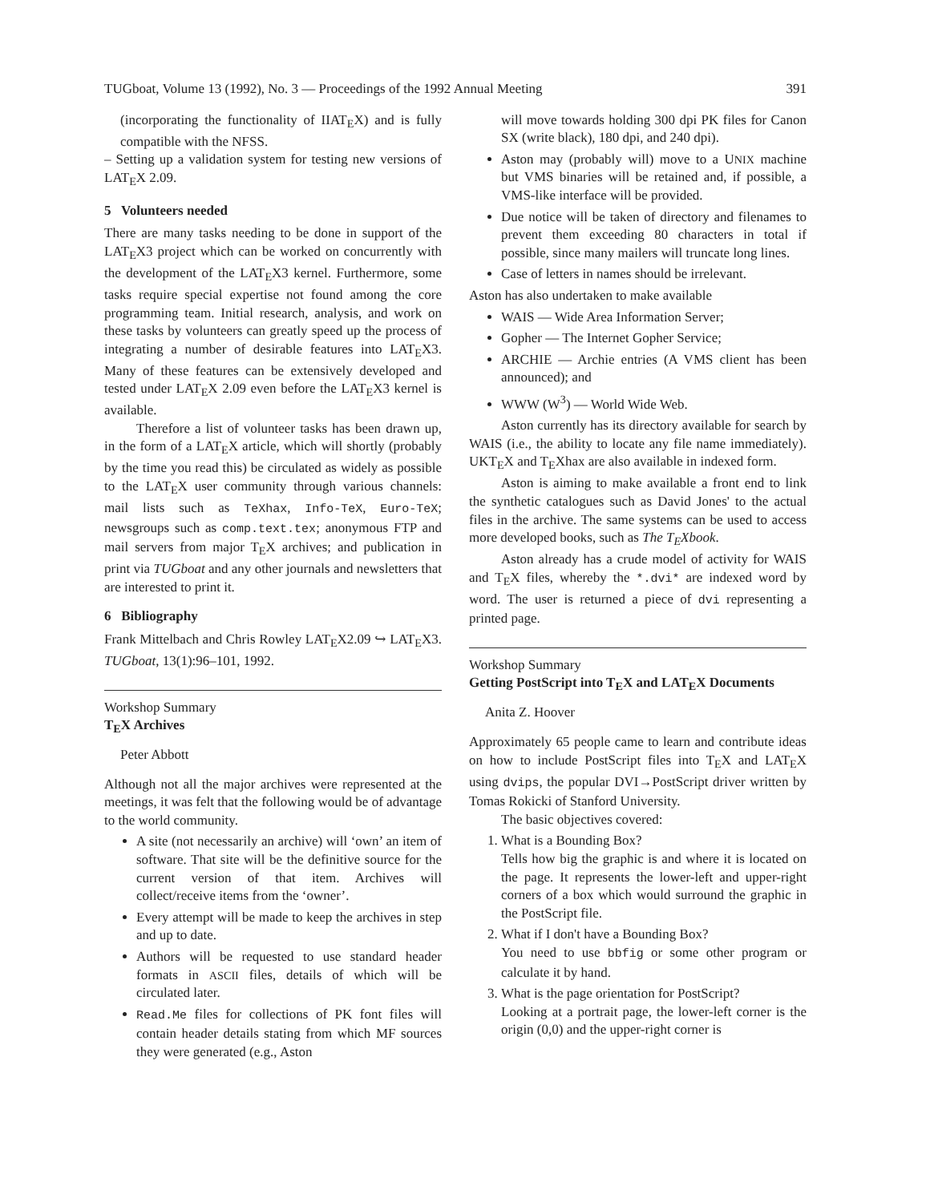TUGboat, Volume 13 (1992), No. 3 — Proceedings of the 1992 Annual Meeting 391
(incorporating the functionality of IIAT<sub>E</sub>X) and is fully compatible with the NFSS.
– Setting up a validation system for testing new versions of LAT<sub>E</sub>X 2.09.
5 Volunteers needed
There are many tasks needing to be done in support of the LAT<sub>E</sub>X3 project which can be worked on concurrently with the development of the LAT<sub>E</sub>X3 kernel. Furthermore, some tasks require special expertise not found among the core programming team. Initial research, analysis, and work on these tasks by volunteers can greatly speed up the process of integrating a number of desirable features into LAT<sub>E</sub>X3. Many of these features can be extensively developed and tested under LAT<sub>E</sub>X 2.09 even before the LAT<sub>E</sub>X3 kernel is available.
Therefore a list of volunteer tasks has been drawn up, in the form of a LAT<sub>E</sub>X article, which will shortly (probably by the time you read this) be circulated as widely as possible to the LAT<sub>E</sub>X user community through various channels: mail lists such as TeXhax, Info-TeX, Euro-TeX; newsgroups such as comp.text.tex; anonymous FTP and mail servers from major T<sub>E</sub>X archives; and publication in print via TUGboat and any other journals and newsletters that are interested to print it.
6 Bibliography
Frank Mittelbach and Chris Rowley LAT<sub>E</sub>X2.09 ↪ LAT<sub>E</sub>X3. TUGboat, 13(1):96–101, 1992.
Workshop Summary
T<sub>E</sub>X Archives
Peter Abbott
Although not all the major archives were represented at the meetings, it was felt that the following would be of advantage to the world community.
A site (not necessarily an archive) will ‘own’ an item of software. That site will be the definitive source for the current version of that item. Archives will collect/receive items from the ‘owner’.
Every attempt will be made to keep the archives in step and up to date.
Authors will be requested to use standard header formats in ASCII files, details of which will be circulated later.
Read.Me files for collections of PK font files will contain header details stating from which MF sources they were generated (e.g., Aston
will move towards holding 300 dpi PK files for Canon SX (write black), 180 dpi, and 240 dpi).
Aston may (probably will) move to a UNIX machine but VMS binaries will be retained and, if possible, a VMS-like interface will be provided.
Due notice will be taken of directory and filenames to prevent them exceeding 80 characters in total if possible, since many mailers will truncate long lines.
Case of letters in names should be irrelevant.
Aston has also undertaken to make available
WAIS — Wide Area Information Server;
Gopher — The Internet Gopher Service;
ARCHIE — Archie entries (A VMS client has been announced); and
WWW (W<sup>3</sup>) — World Wide Web.
Aston currently has its directory available for search by WAIS (i.e., the ability to locate any file name immediately). UKT<sub>E</sub>X and T<sub>E</sub>Xhax are also available in indexed form.
Aston is aiming to make available a front end to link the synthetic catalogues such as David Jones' to the actual files in the archive. The same systems can be used to access more developed books, such as The T<sub>E</sub>Xbook.
Aston already has a crude model of activity for WAIS and T<sub>E</sub>X files, whereby the *.dvi* are indexed word by word. The user is returned a piece of dvi representing a printed page.
Workshop Summary
Getting PostScript into T<sub>E</sub>X and LAT<sub>E</sub>X Documents
Anita Z. Hoover
Approximately 65 people came to learn and contribute ideas on how to include PostScript files into T<sub>E</sub>X and LAT<sub>E</sub>X using dvips, the popular DVI→PostScript driver written by Tomas Rokicki of Stanford University.
The basic objectives covered:
1. What is a Bounding Box?
Tells how big the graphic is and where it is located on the page. It represents the lower-left and upper-right corners of a box which would surround the graphic in the PostScript file.
2. What if I don't have a Bounding Box?
You need to use bbfig or some other program or calculate it by hand.
3. What is the page orientation for PostScript?
Looking at a portrait page, the lower-left corner is the origin (0,0) and the upper-right corner is